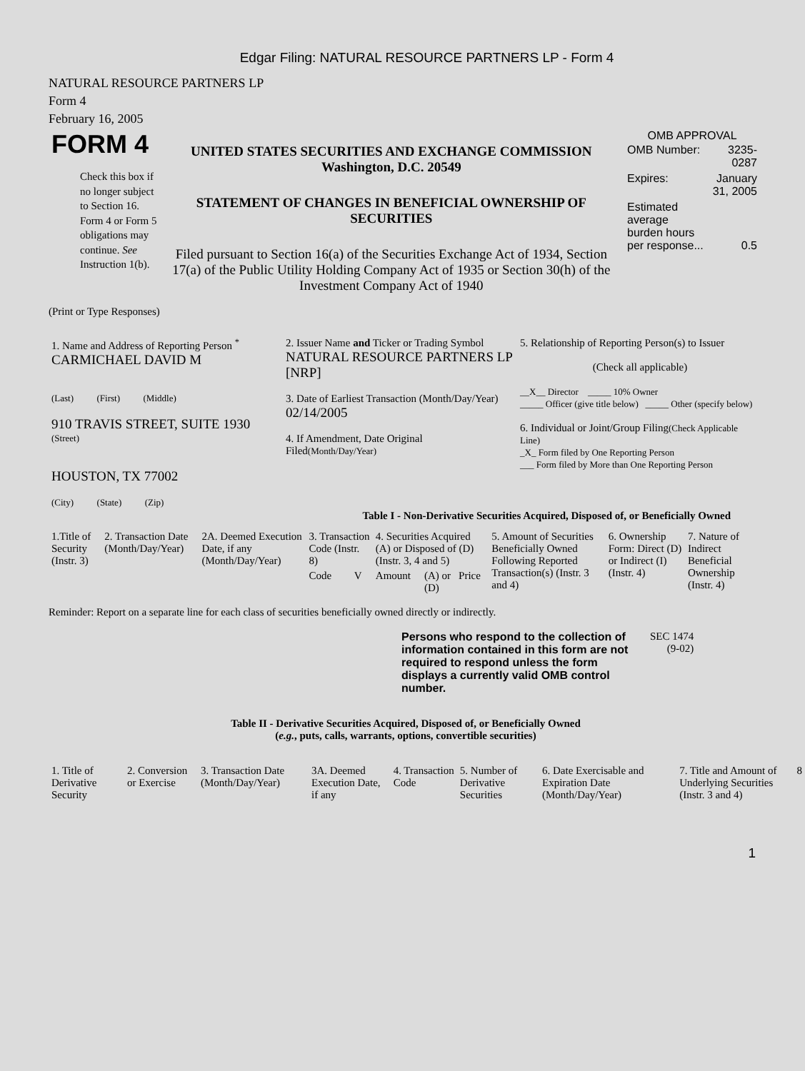Edgar Filing: NATURAL RESOURCE PARTNERS LP - Form 4
NATURAL RESOURCE PARTNERS LP
Form 4
February 16, 2005
| FORM 4 Check this box if no longer subject to Section 16. Form 4 or Form 5 obligations may continue. See Instruction 1(b). | UNITED STATES SECURITIES AND EXCHANGE COMMISSION Washington, D.C. 20549 STATEMENT OF CHANGES IN BENEFICIAL OWNERSHIP OF SECURITIES Filed pursuant to Section 16(a) of the Securities Exchange Act of 1934, Section 17(a) of the Public Utility Holding Company Act of 1935 or Section 30(h) of the Investment Company Act of 1940 | OMB APPROVAL / OMB Number: / 3235-0287 / / Expires: / January 31, 2005 / / Estimated average burden hours per response... / 0.5 / |
(Print or Type Responses)
| 1. Name and Address of Reporting Person <sup>*</sup> CARMICHAEL DAVID M (Last) (First) (Middle) 910 TRAVIS STREET, SUITE 1930 (Street) HOUSTON, TX 77002 (City) (State) (Zip) | 2. Issuer Name and Ticker or Trading Symbol NATURAL RESOURCE PARTNERS LP [NRP] 3. Date of Earliest Transaction (Month/Day/Year) 02/14/2005 4. If Amendment, Date Original Filed (Month/Day/Year) | 5. Relationship of Reporting Person(s) to Issuer (Check all applicable) __X__ Director _____ 10% Owner _____ Officer (give title below) _____ Other (specify below) 6. Individual or Joint/Group Filing (Check Applicable Line) _X_ Form filed by One Reporting Person ___ Form filed by More than One Reporting Person |
Table I - Non-Derivative Securities Acquired, Disposed of, or Beneficially Owned
| 1.Title of Security (Instr. 3) | 2. Transaction Date (Month/Day/Year) | 2A. Deemed Execution Date, if any (Month/Day/Year) | 3. Transaction Code (Instr. 8) | | 4. Securities Acquired (A) or Disposed of (D) (Instr. 3, 4 and 5) | | | 5. Amount of Securities Beneficially Owned Following Reported Transaction(s) (Instr. 3 and 4) | 6. Ownership Form: Direct (D) or Indirect (I) (Instr. 4) | 7. Nature of Indirect Beneficial Ownership (Instr. 4) |
| --- | --- | --- | --- | --- | --- | --- | --- | --- | --- | --- |
| | | | Code | V | Amount | (A) or (D) | Price | | | |
Reminder: Report on a separate line for each class of securities beneficially owned directly or indirectly.
| Persons who respond to the collection of information contained in this form are not required to respond unless the form displays a currently valid OMB control number. | SEC 1474 (9-02) |
Table II - Derivative Securities Acquired, Disposed of, or Beneficially Owned
(e.g., puts, calls, warrants, options, convertible securities)
| 1. Title of Derivative Security | 2. Conversion or Exercise | 3. Transaction Date (Month/Day/Year) | 3A. Deemed Execution Date, if any | 4. Transaction Code | 5. Number of Derivative Securities | 6. Date Exercisable and Expiration Date (Month/Day/Year) | 7. Title and Amount of Underlying Securities (Instr. 3 and 4) | 8 |
| --- | --- | --- | --- | --- | --- | --- | --- | --- |
1